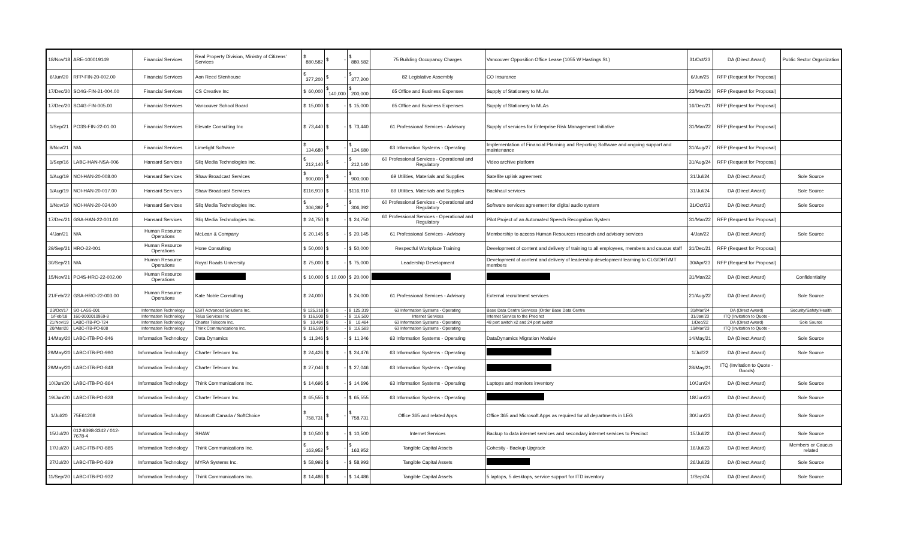| 18/Nov/18 | ARE-100019149 | Financial Services | Real Property Division, Ministry of Citizens' Services | $ 880,582 | $ - | $ 880,582 | 75 Building Occupancy Charges | Vancouver Opposition Office Lease (1055 W Hastings St.) | 31/Oct/23 | DA (Direct Award) | Public Sector Organization |
| 6/Jun/20 | RFP-FIN-20-002.00 | Financial Services | Aon Reed Stenhouse | $ 377,200 | $ - | $ 377,200 | 82 Legislative Assembly | CO Insurance | 6/Jun/25 | RFP (Request for Proposal) | |
| 17/Dec/20 | SO4G-FIN-21-004.00 | Financial Services | CS Creative Inc | $ 60,000 | $ 140,000 | $ 200,000 | 65 Office and Business Expenses | Supply of Stationery to MLAs | 23/Mar/23 | RFP (Request for Proposal) | |
| 17/Dec/20 | SO4G-FIN-005.00 | Financial Services | Vancouver School Board | $ 15,000 | $ - | $ 15,000 | 65 Office and Business Expenses | Supply of Stationery to MLAs | 16/Dec/21 | RFP (Request for Proposal) | |
| 1/Sep/21 | PO3S-FIN-22-01.00 | Financial Services | Elevate Consulting Inc | $ 73,440 | $ - | $ 73,440 | 61 Professional Services - Advisory | Supply of services for Enterprise Risk Management Initiative | 31/Mar/22 | RFP (Request for Proposal) | |
| 8/Nov/21 | N/A | Financial Services | Limelight Software | $ 134,680 | $ - | $ 134,680 | 63 Information Systems - Operating | Implementation of Financial Planning and Reporting Software and ongoing support and maintenance | 31/Aug/27 | RFP (Request for Proposal) | |
| 1/Sep/16 | LABC-HAN-NSA-006 | Hansard Services | Sliq Media Technologies Inc. | $ 212,140 | $ - | $ 212,140 | 60 Professional Services - Operational and Regulatory | Video archive platform | 31/Aug/24 | RFP (Request for Proposal) | |
| 1/Aug/19 | NOI-HAN-20-008.00 | Hansard Services | Shaw Broadcast Services | $ 900,000 | $ - | $ 900,000 | 69 Utilities, Materials and Supplies | Satellite uplink agreement | 31/Jul/24 | DA (Direct Award) | Sole Source |
| 1/Aug/19 | NOI-HAN-20-017.00 | Hansard Services | Shaw Broadcast Services | $ 116,910 | $ - | $ 116,910 | 69 Utilities, Materials and Supplies | Backhaul services | 31/Jul/24 | DA (Direct Award) | Sole Source |
| 1/Nov/19 | NOI-HAN-20-024.00 | Hansard Services | Sliq Media Technologies Inc. | $ 306,392 | $ - | $ 306,392 | 60 Professional Services - Operational and Regulatory | Software services agreement for digital audio system | 31/Oct/23 | DA (Direct Award) | Sole Source |
| 17/Dec/21 | GSA-HAN-22-001.00 | Hansard Services | Sliq Media Technologies Inc. | $ 24,750 | $ - | $ 24,750 | 60 Professional Services - Operational and Regulatory | Pilot Project of an Automated Speech Recognition System | 31/Mar/22 | RFP (Request for Proposal) | |
| 4/Jan/21 | N/A | Human Resource Operations | McLean & Company | $ 20,145 | $ - | $ 20,145 | 61 Professional Services - Advisory | Membership to access Human Resources research and advisory services | 4/Jan/22 | DA (Direct Award) | Sole Source |
| 29/Sep/21 | HRO-22-001 | Human Resource Operations | Hone Consulting | $ 50,000 | $ - | $ 50,000 | Respectful Workplace Training | Development of content and delivery of training to all employees, members and caucus staff | 31/Dec/21 | RFP (Request for Proposal) | |
| 30/Sep/21 | N/A | Human Resource Operations | Royal Roads University | $ 75,000 | $ - | $ 75,000 | Leadership Development | Development of content and delivery of leadership development learning to CLG/DHT/MT members | 30/Apr/23 | RFP (Request for Proposal) | |
| 15/Nov/21 | PO4S-HRO-22-002.00 | Human Resource Operations | | $ 10,000 | $ 10,000 | $ 20,000 | | | 31/Mar/22 | DA (Direct Award) | Confidentiality |
| 21/Feb/22 | GSA-HRO-22-003.00 | Human Resource Operations | Kate Noble Consulting | $ 24,000 | | $ 24,000 | 61 Professional Services - Advisory | External recruitment services | 21/Aug/22 | DA (Direct Award) | Sole Source |
| 23/Oct/17 | SO-LASS-001 | Information Technology | ESIT Advanced Solutions Inc. | $ 125,319 | $ - | $ 125,319 | 63 Information Systems - Operating | Base Data Centre Services (Order Base Data Centre | 31/Mar/24 | DA (Direct Award) | Security/Safety/Health |
| 1/Feb/18 | 160-0000010969-8 | Information Technology | Telus Services Inc | $ 116,500 | $ - | $ 116,500 | Internet Services | Internet Service to the Precinct | 31/Jan/23 | ITQ (Invitation to Quote - | |
| 21/Nov/19 | LABC-ITB-PO-724 | Information Technology | Charter Telecom Inc. | $ 10,484 | $ - | $ 10,484 | 63 Information Systems - Operating | 48 port switch x2 and 24 port switch | 1/Dec/22 | DA (Direct Award) | Sole Source |
| 20/Mar/20 | LABC-ITB-PO-808 | Information Technology | Think Communications Inc. | $ 116,583 | $ - | $ 116,583 | 63 Information Systems - Operating | | 19/Mar/23 | ITQ (Invitation to Quote - | |
| 14/May/20 | LABC-ITB-PO-846 | Information Technology | Data Dynamics | $ 11,346 | $ - | $ 11,346 | 63 Information Systems - Operating | DataDynamics Migration Module | 14/May/21 | DA (Direct Award) | Sole Source |
| 29/May/20 | LABC-ITB-PO-990 | Information Technology | Charter Telecom Inc. | $ 24,426 | $ - | $ 24,476 | 63 Information Systems - Operating | | 1/Jul/22 | DA (Direct Award) | Sole Source |
| 29/May/20 | LABC-ITB-PO-848 | Information Technology | Charter Telecom Inc. | $ 27,046 | $ - | $ 27,046 | 63 Information Systems - Operating | | 28/May/21 | ITQ (Invitation to Quote - Goods) | |
| 10/Jun/20 | LABC-ITB-PO-864 | Information Technology | Think Communications Inc. | $ 14,696 | $ - | $ 14,696 | 63 Information Systems - Operating | Laptops and monitors inventory | 10/Jun/24 | DA (Direct Award) | Sole Source |
| 19/Jun/20 | LABC-ITB-PO-828 | Information Technology | Charter Telecom Inc. | $ 65,555 | $ - | $ 65,555 | 63 Information Systems - Operating | | 18/Jun/23 | DA (Direct Award) | Sole Source |
| 1/Jul/20 | 75E61208 | Information Technology | Microsoft Canada / SoftChoice | $ 758,731 | $ - | $ 758,731 | Office 365 and related Apps | Office 365 and Microsoft Apps as required for all departments in LEG | 30/Jun/23 | DA (Direct Award) | Sole Source |
| 15/Jul/20 | 012-8398-3342 / 012-7678-4 | Information Technology | SHAW | $ 10,500 | $ - | $ 10,500 | Internet Services | Backup to data internet services and secondary internet services to Precinct | 15/Jul/22 | DA (Direct Award) | Sole Source |
| 17/Jul/20 | LABC-ITB-PO-885 | Information Technology | Think Communications Inc. | $ 163,952 | $ - | $ 163,952 | Tangible Capital Assets | Cohesity - Backup Upgrade | 16/Jul/23 | DA (Direct Award) | Members or Caucus related |
| 27/Jul/20 | LABC-ITB-PO-829 | Information Technology | MYRA Systems Inc. | $ 58,993 | $ - | $ 58,993 | Tangible Capital Assets | | 26/Jul/23 | DA (Direct Award) | Sole Source |
| 11/Sep/20 | LABC-ITB-PO-932 | Information Technology | Think Communications Inc. | $ 14,486 | $ - | $ 14,486 | Tangible Capital Assets | 5 laptops, 5 desktops, service support for ITD inventory | 1/Sep/24 | DA (Direct Award) | Sole Source |